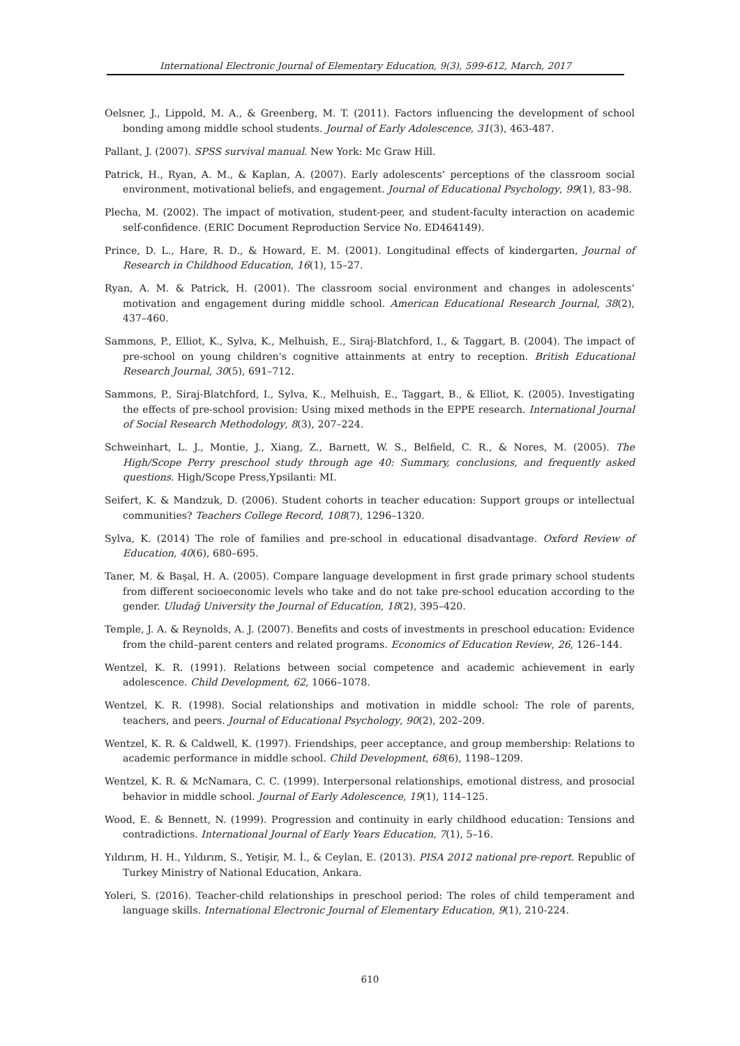International Electronic Journal of Elementary Education, 9(3), 599-612, March, 2017
Oelsner, J., Lippold, M. A., & Greenberg, M. T. (2011). Factors influencing the development of school bonding among middle school students. Journal of Early Adolescence, 31(3), 463-487.
Pallant, J. (2007). SPSS survival manual. New York: Mc Graw Hill.
Patrick, H., Ryan, A. M., & Kaplan, A. (2007). Early adolescents’ perceptions of the classroom social environment, motivational beliefs, and engagement. Journal of Educational Psychology, 99(1), 83–98.
Plecha, M. (2002). The impact of motivation, student-peer, and student-faculty interaction on academic self-confidence. (ERIC Document Reproduction Service No. ED464149).
Prince, D. L., Hare, R. D., & Howard, E. M. (2001). Longitudinal effects of kindergarten, Journal of Research in Childhood Education, 16(1), 15–27.
Ryan, A. M. & Patrick, H. (2001). The classroom social environment and changes in adolescents’ motivation and engagement during middle school. American Educational Research Journal, 38(2), 437–460.
Sammons, P., Elliot, K., Sylva, K., Melhuish, E., Siraj-Blatchford, I., & Taggart, B. (2004). The impact of pre-school on young children's cognitive attainments at entry to reception. British Educational Research Journal, 30(5), 691–712.
Sammons, P., Siraj-Blatchford, I., Sylva, K., Melhuish, E., Taggart, B., & Elliot, K. (2005). Investigating the effects of pre-school provision: Using mixed methods in the EPPE research. International Journal of Social Research Methodology, 8(3), 207–224.
Schweinhart, L. J., Montie, J., Xiang, Z., Barnett, W. S., Belfield, C. R., & Nores, M. (2005). The High/Scope Perry preschool study through age 40: Summary, conclusions, and frequently asked questions. High/Scope Press,Ypsilanti: MI.
Seifert, K. & Mandzuk, D. (2006). Student cohorts in teacher education: Support groups or intellectual communities? Teachers College Record, 108(7), 1296–1320.
Sylva, K. (2014) The role of families and pre-school in educational disadvantage. Oxford Review of Education, 40(6), 680–695.
Taner, M. & Başal, H. A. (2005). Compare language development in first grade primary school students from different socioeconomic levels who take and do not take pre-school education according to the gender. Uludağ University the Journal of Education, 18(2), 395–420.
Temple, J. A. & Reynolds, A. J. (2007). Benefits and costs of investments in preschool education: Evidence from the child–parent centers and related programs. Economics of Education Review, 26, 126–144.
Wentzel, K. R. (1991). Relations between social competence and academic achievement in early adolescence. Child Development, 62, 1066–1078.
Wentzel, K. R. (1998). Social relationships and motivation in middle school: The role of parents, teachers, and peers. Journal of Educational Psychology, 90(2), 202–209.
Wentzel, K. R. & Caldwell, K. (1997). Friendships, peer acceptance, and group membership: Relations to academic performance in middle school. Child Development, 68(6), 1198–1209.
Wentzel, K. R. & McNamara, C. C. (1999). Interpersonal relationships, emotional distress, and prosocial behavior in middle school. Journal of Early Adolescence, 19(1), 114–125.
Wood, E. & Bennett, N. (1999). Progression and continuity in early childhood education: Tensions and contradictions. International Journal of Early Years Education, 7(1), 5–16.
Yıldırım, H. H., Yıldırım, S., Yetişir, M. İ., & Ceylan, E. (2013). PISA 2012 national pre-report. Republic of Turkey Ministry of National Education, Ankara.
Yoleri, S. (2016). Teacher-child relationships in preschool period: The roles of child temperament and language skills. International Electronic Journal of Elementary Education, 9(1), 210-224.
610